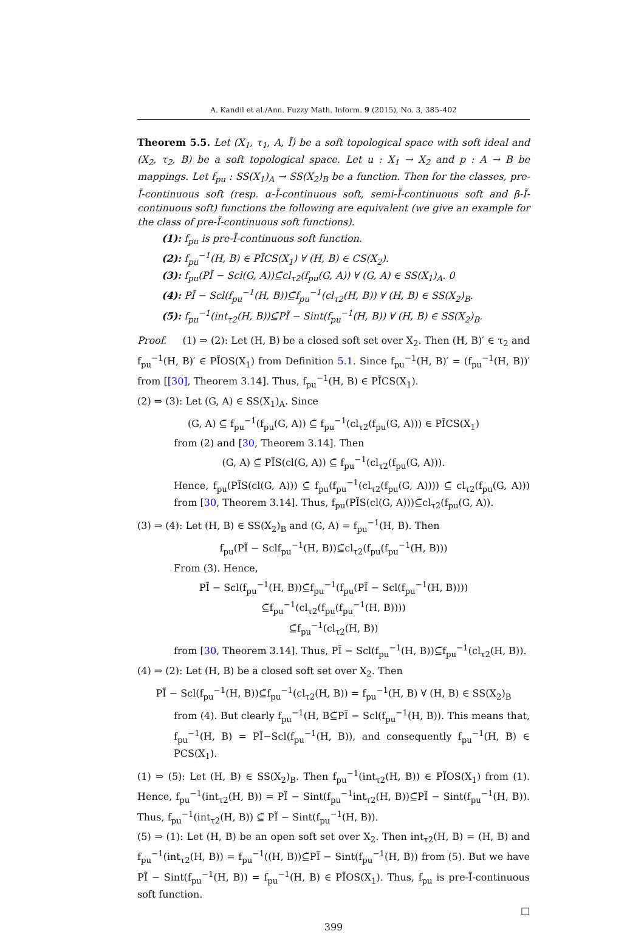A. Kandil et al./Ann. Fuzzy Math. Inform. 9 (2015), No. 3, 385–402
Theorem 5.5. Let (X<sub>1</sub>, τ<sub>1</sub>, A, Ĩ) be a soft topological space with soft ideal and (X<sub>2</sub>, τ<sub>2</sub>, B) be a soft topological space. Let u : X<sub>1</sub> → X<sub>2</sub> and p : A → B be mappings. Let f<sub>pu</sub> : SS(X<sub>1</sub>)<sub>A</sub> → SS(X<sub>2</sub>)<sub>B</sub> be a function. Then for the classes, pre-Ĩ-continuous soft (resp. α-Ĩ-continuous soft, semi-Ĩ-continuous soft and β-Ĩ-continuous soft) functions the following are equivalent (we give an example for the class of pre-Ĩ-continuous soft functions).
(1): f<sub>pu</sub> is pre-Ĩ-continuous soft function.
(2): f<sub>pu</sub><sup>−1</sup>(H, B) ∈ PĨCS(X<sub>1</sub>) ∀ (H, B) ∈ CS(X<sub>2</sub>).
(3): f<sub>pu</sub>(PĨ − Scl(G, A))⊆̃cl<sub>τ2</sub>(f<sub>pu</sub>(G, A)) ∀ (G, A) ∈ SS(X<sub>1</sub>)<sub>A</sub>. 0
(4): PĨ − Scl(f<sub>pu</sub><sup>−1</sup>(H, B))⊆̃f<sub>pu</sub><sup>−1</sup>(cl<sub>τ2</sub>(H, B)) ∀ (H, B) ∈ SS(X<sub>2</sub>)<sub>B</sub>.
(5): f<sub>pu</sub><sup>−1</sup>(int<sub>τ2</sub>(H, B))⊆̃PĨ − Sint(f<sub>pu</sub><sup>−1</sup>(H, B)) ∀ (H, B) ∈ SS(X<sub>2</sub>)<sub>B</sub>.
Proof. (1) ⇒ (2): Let (H, B) be a closed soft set over X<sub>2</sub>. Then (H, B)′ ∈ τ<sub>2</sub> and f<sub>pu</sub><sup>−1</sup>(H, B)′ ∈ PĨOS(X<sub>1</sub>) from Definition 5.1. Since f<sub>pu</sub><sup>−1</sup>(H, B)′ = (f<sub>pu</sub><sup>−1</sup>(H, B))′ from [[30], Theorem 3.14]. Thus, f<sub>pu</sub><sup>−1</sup>(H, B) ∈ PĨCS(X<sub>1</sub>).
(2) ⇒ (3): Let (G, A) ∈ SS(X<sub>1</sub>)<sub>A</sub>. Since
(G, A) ⊆̃ f<sub>pu</sub><sup>−1</sup>(f<sub>pu</sub>(G, A)) ⊆̃ f<sub>pu</sub><sup>−1</sup>(cl<sub>τ2</sub>(f<sub>pu</sub>(G, A))) ∈ PĨCS(X<sub>1</sub>)
from (2) and [30, Theorem 3.14]. Then
(G, A) ⊆̃ PĨS(cl(G, A)) ⊆̃ f<sub>pu</sub><sup>−1</sup>(cl<sub>τ2</sub>(f<sub>pu</sub>(G, A))).
Hence, f<sub>pu</sub>(PĨS(cl(G, A))) ⊆̃ f<sub>pu</sub>(f<sub>pu</sub><sup>−1</sup>(cl<sub>τ2</sub>(f<sub>pu</sub>(G, A)))) ⊆̃ cl<sub>τ2</sub>(f<sub>pu</sub>(G, A))) from [30, Theorem 3.14]. Thus, f<sub>pu</sub>(PĨS(cl(G, A)))⊆̃cl<sub>τ2</sub>(f<sub>pu</sub>(G, A)).
(3) ⇒ (4): Let (H, B) ∈ SS(X<sub>2</sub>)<sub>B</sub> and (G, A) = f<sub>pu</sub><sup>−1</sup>(H, B). Then
f<sub>pu</sub>(PĨ − Sclf<sub>pu</sub><sup>−1</sup>(H, B))⊆̃cl<sub>τ2</sub>(f<sub>pu</sub>(f<sub>pu</sub><sup>−1</sup>(H, B)))
From (3). Hence,
PĨ − Scl(f<sub>pu</sub><sup>−1</sup>(H, B))⊆̃f<sub>pu</sub><sup>−1</sup>(f<sub>pu</sub>(PĨ − Scl(f<sub>pu</sub><sup>−1</sup>(H, B))))
⊆̃f<sub>pu</sub><sup>−1</sup>(cl<sub>τ2</sub>(f<sub>pu</sub>(f<sub>pu</sub><sup>−1</sup>(H, B))))
⊆̃f<sub>pu</sub><sup>−1</sup>(cl<sub>τ2</sub>(H, B))
from [30, Theorem 3.14]. Thus, PĨ − Scl(f<sub>pu</sub><sup>−1</sup>(H, B))⊆̃f<sub>pu</sub><sup>−1</sup>(cl<sub>τ2</sub>(H, B)).
(4) ⇒ (2): Let (H, B) be a closed soft set over X<sub>2</sub>. Then
PĨ − Scl(f<sub>pu</sub><sup>−1</sup>(H, B))⊆̃f<sub>pu</sub><sup>−1</sup>(cl<sub>τ2</sub>(H, B)) = f<sub>pu</sub><sup>−1</sup>(H, B) ∀ (H, B) ∈ SS(X<sub>2</sub>)<sub>B</sub>
from (4). But clearly f<sub>pu</sub><sup>−1</sup>(H, B⊆̃PĨ − Scl(f<sub>pu</sub><sup>−1</sup>(H, B)). This means that, f<sub>pu</sub><sup>−1</sup>(H, B) = PĨ−Scl(f<sub>pu</sub><sup>−1</sup>(H, B)), and consequently f<sub>pu</sub><sup>−1</sup>(H, B) ∈ PCS(X<sub>1</sub>).
(1) ⇒ (5): Let (H, B) ∈ SS(X<sub>2</sub>)<sub>B</sub>. Then f<sub>pu</sub><sup>−1</sup>(int<sub>τ2</sub>(H, B)) ∈ PĨOS(X<sub>1</sub>) from (1). Hence, f<sub>pu</sub><sup>−1</sup>(int<sub>τ2</sub>(H, B)) = PĨ − Sint(f<sub>pu</sub><sup>−1</sup>int<sub>τ2</sub>(H, B))⊆̃PĨ − Sint(f<sub>pu</sub><sup>−1</sup>(H, B)). Thus, f<sub>pu</sub><sup>−1</sup>(int<sub>τ2</sub>(H, B)) ⊆̃ PĨ − Sint(f<sub>pu</sub><sup>−1</sup>(H, B)).
(5) ⇒ (1): Let (H, B) be an open soft set over X<sub>2</sub>. Then int<sub>τ2</sub>(H, B) = (H, B) and f<sub>pu</sub><sup>−1</sup>(int<sub>τ2</sub>(H, B)) = f<sub>pu</sub><sup>−1</sup>((H, B))⊆̃PĨ − Sint(f<sub>pu</sub><sup>−1</sup>(H, B)) from (5). But we have PĨ − Sint(f<sub>pu</sub><sup>−1</sup>(H, B)) = f<sub>pu</sub><sup>−1</sup>(H, B) ∈ PĨOS(X<sub>1</sub>). Thus, f<sub>pu</sub> is pre-Ĩ-continuous soft function.
□
399